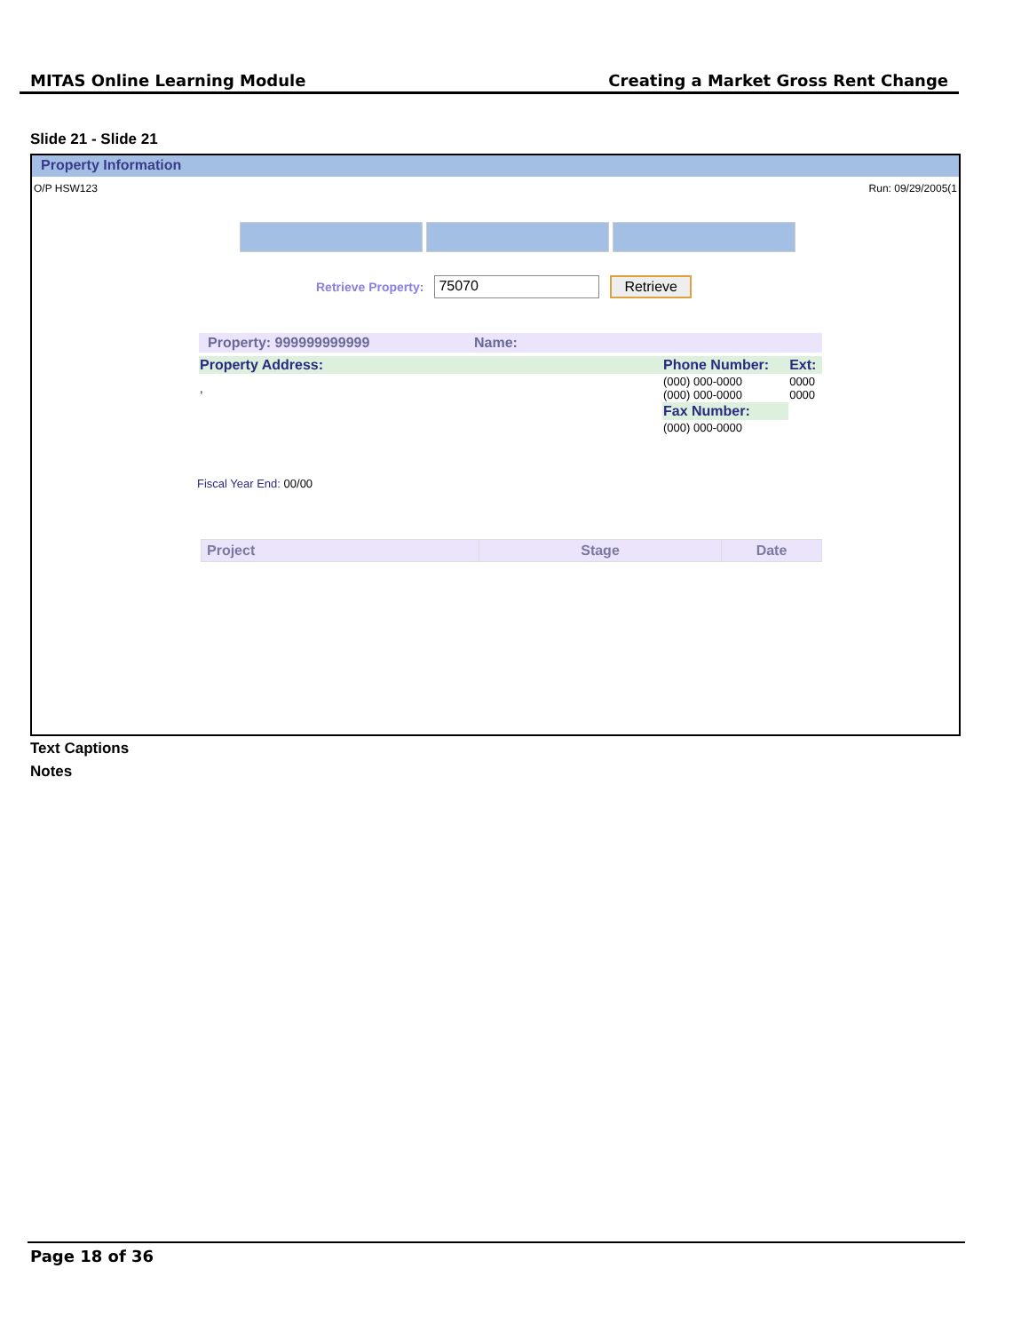MITAS Online Learning Module Creating a Market Gross Rent Change
Slide 21 - Slide 21
Property Information
O/P HSW123 Run: 09/29/2005(1
Retrieve Property: 75070 Retrieve
| Property: 999999999999 | Name: |
| Property Address: | Phone Number: | Ext: |
| , | (000) 000-0000 (000) 000-0000 | 0000 0000 |
| | Fax Number: | |
| | (000) 000-0000 | |
Fiscal Year End: 00/00
| Project | Stage | Date |
| --- | --- | --- |
Text Captions
Notes
Page 18 of 36